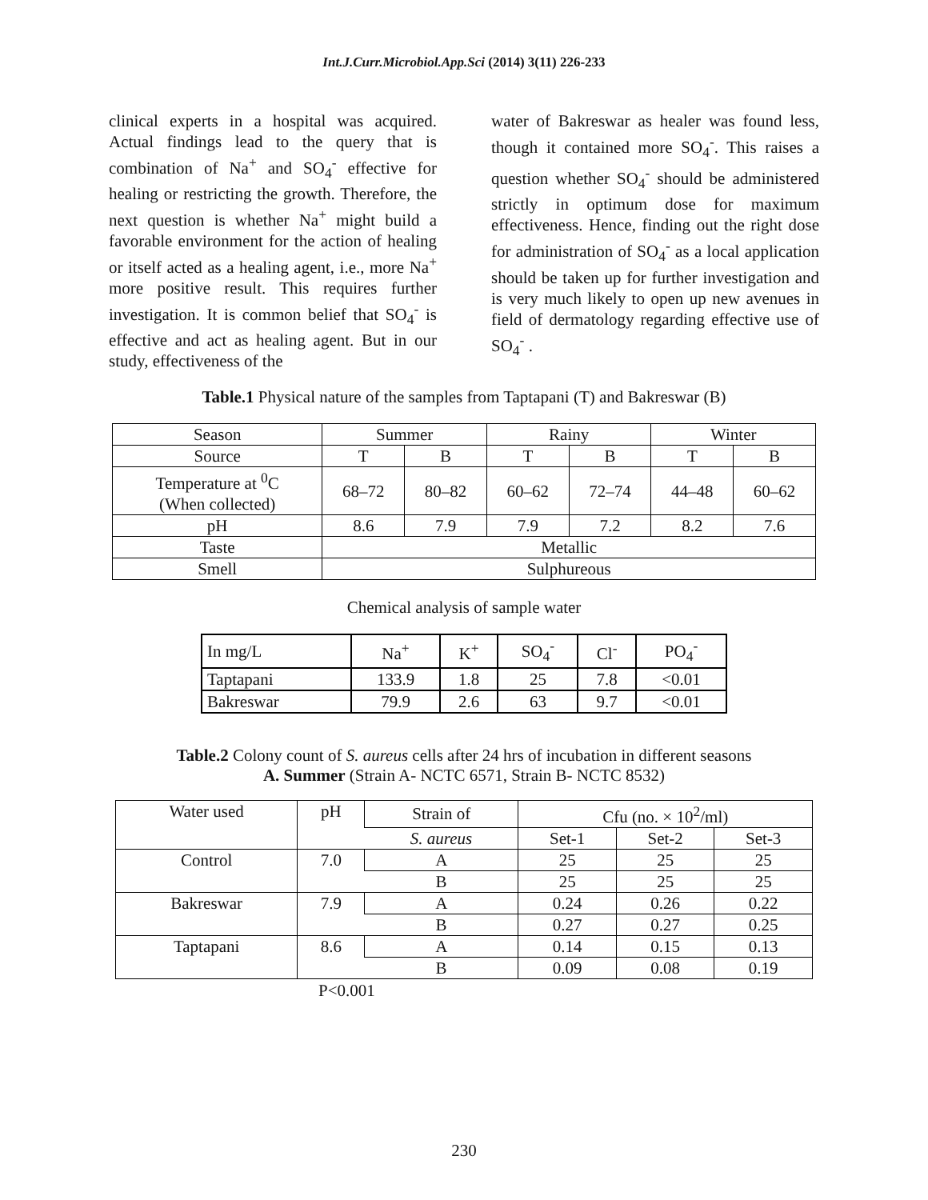Int.J.Curr.Microbiol.App.Sci (2014) 3(11) 226-233
clinical experts in a hospital was acquired. Actual findings lead to the query that is combination of Na<sup>+</sup> and SO<sub>4</sub><sup>-</sup> effective for healing or restricting the growth. Therefore, the next question is whether Na<sup>+</sup> might build a favorable environment for the action of healing or itself acted as a healing agent, i.e., more Na<sup>+</sup> more positive result. This requires further investigation. It is common belief that SO<sub>4</sub><sup>-</sup> is effective and act as healing agent. But in our study, effectiveness of the
water of Bakreswar as healer was found less, though it contained more SO<sub>4</sub><sup>-</sup>. This raises a question whether SO<sub>4</sub><sup>-</sup> should be administered strictly in optimum dose for maximum effectiveness. Hence, finding out the right dose for administration of SO<sub>4</sub><sup>-</sup> as a local application should be taken up for further investigation and is very much likely to open up new avenues in field of dermatology regarding effective use of SO<sub>4</sub><sup>-</sup> .
Table.1 Physical nature of the samples from Taptapani (T) and Bakreswar (B)
| Season | Summer | | Rainy | | Winter | |
| --- | --- | --- | --- | --- | --- | --- |
| Source | T | B | T | B | T | B |
| Temperature at <sup>0</sup>C (When collected) | 68–72 | 80–82 | 60–62 | 72–74 | 44–48 | 60–62 |
| pH | 8.6 | 7.9 | 7.9 | 7.2 | 8.2 | 7.6 |
| Taste | Metallic | | | | | |
| Smell | Sulphureous | | | | | |
Chemical analysis of sample water
| In mg/L | Na<sup>+</sup> | K<sup>+</sup> | SO<sub>4</sub><sup>-</sup> | Cl<sup>-</sup> | PO<sub>4</sub><sup>-</sup> |
| Taptapani | 133.9 | 1.8 | 25 | 7.8 | <0.01 |
| Bakreswar | 79.9 | 2.6 | 63 | 9.7 | <0.01 |
Table.2 Colony count of S. aureus cells after 24 hrs of incubation in different seasons
A. Summer (Strain A- NCTC 6571, Strain B- NCTC 8532)
| Water used | pH | Strain of | Cfu (no. × 10<sup>2</sup>/ml) | | |
| | | S. aureus | Set-1 | Set-2 | Set-3 |
| Control | 7.0 | A | 25 | 25 | 25 |
| | | B | 25 | 25 | 25 |
| Bakreswar | 7.9 | A | 0.24 | 0.26 | 0.22 |
| | | B | 0.27 | 0.27 | 0.25 |
| Taptapani | 8.6 | A | 0.14 | 0.15 | 0.13 |
| | | B | 0.09 | 0.08 | 0.19 |
P<0.001
230